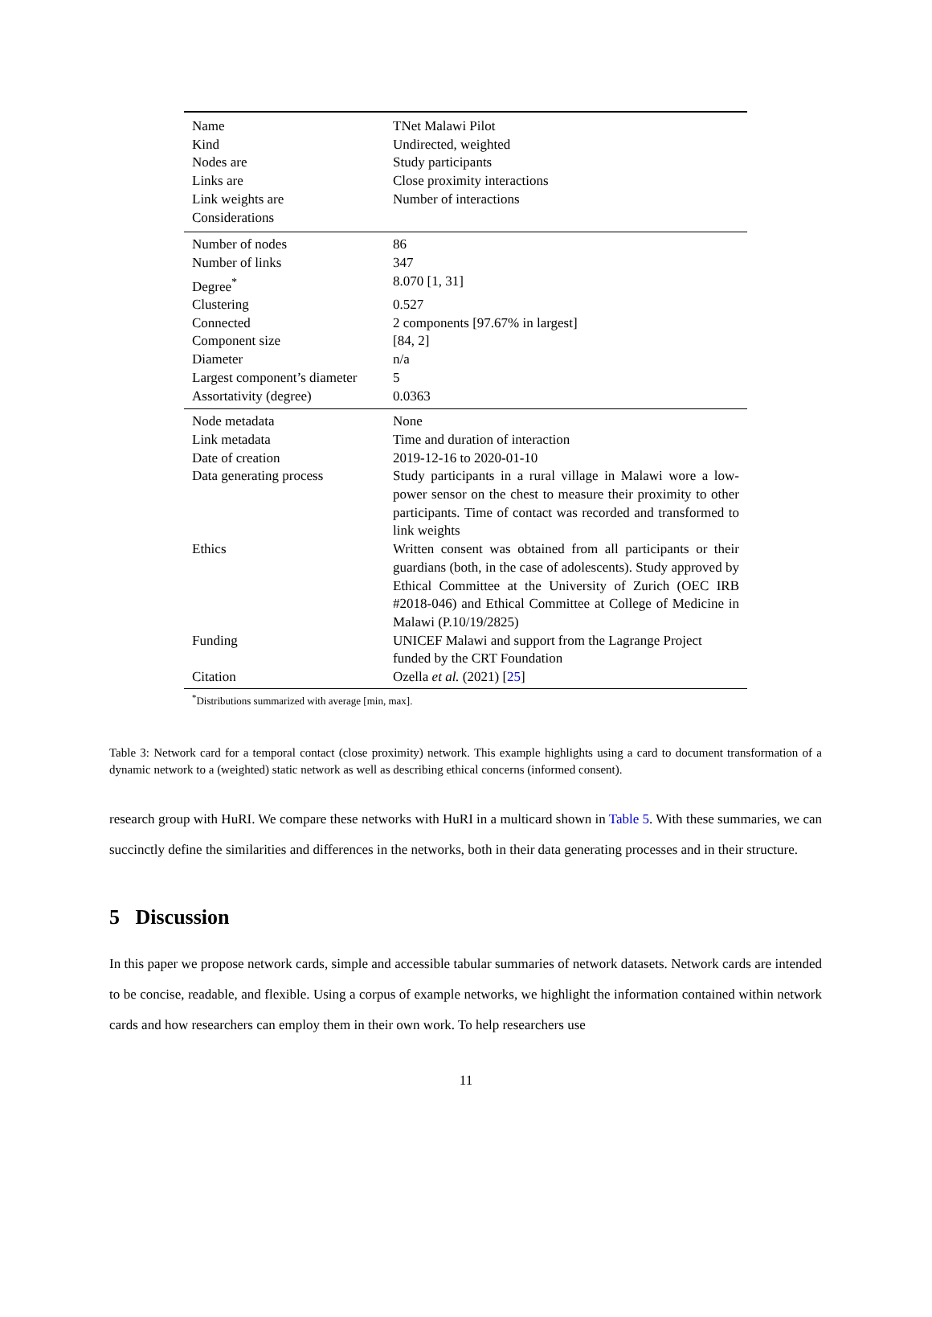| Name | TNet Malawi Pilot |
| Kind | Undirected, weighted |
| Nodes are | Study participants |
| Links are | Close proximity interactions |
| Link weights are | Number of interactions |
| Considerations | |
| Number of nodes | 86 |
| Number of links | 347 |
| Degree<sup>*</sup> | 8.070 [1, 31] |
| Clustering | 0.527 |
| Connected | 2 components [97.67% in largest] |
| Component size | [84, 2] |
| Diameter | n/a |
| Largest component’s diameter | 5 |
| Assortativity (degree) | 0.0363 |
| Node metadata | None |
| Link metadata | Time and duration of interaction |
| Date of creation | 2019-12-16 to 2020-01-10 |
| Data generating process | Study participants in a rural village in Malawi wore a low-power sensor on the chest to measure their proximity to other participants. Time of contact was recorded and transformed to link weights |
| Ethics | Written consent was obtained from all participants or their guardians (both, in the case of adolescents). Study approved by Ethical Committee at the University of Zurich (OEC IRB #2018-046) and Ethical Committee at College of Medicine in Malawi (P.10/19/2825) |
| Funding | UNICEF Malawi and support from the Lagrange Project funded by the CRT Foundation |
| Citation | Ozella et al. (2021) [ 25 ] |
<sup>*</sup> Distributions summarized with average [min, max].
Table 3: Network card for a temporal contact (close proximity) network. This example highlights using a card to document transformation of a dynamic network to a (weighted) static network as well as describing ethical concerns (informed consent).
research group with HuRI. We compare these networks with HuRI in a multicard shown in Table 5. With these summaries, we can succinctly define the similarities and differences in the networks, both in their data generating processes and in their structure.
5 Discussion
In this paper we propose network cards, simple and accessible tabular summaries of network datasets. Network cards are intended to be concise, readable, and flexible. Using a corpus of example networks, we highlight the information contained within network cards and how researchers can employ them in their own work. To help researchers use
11